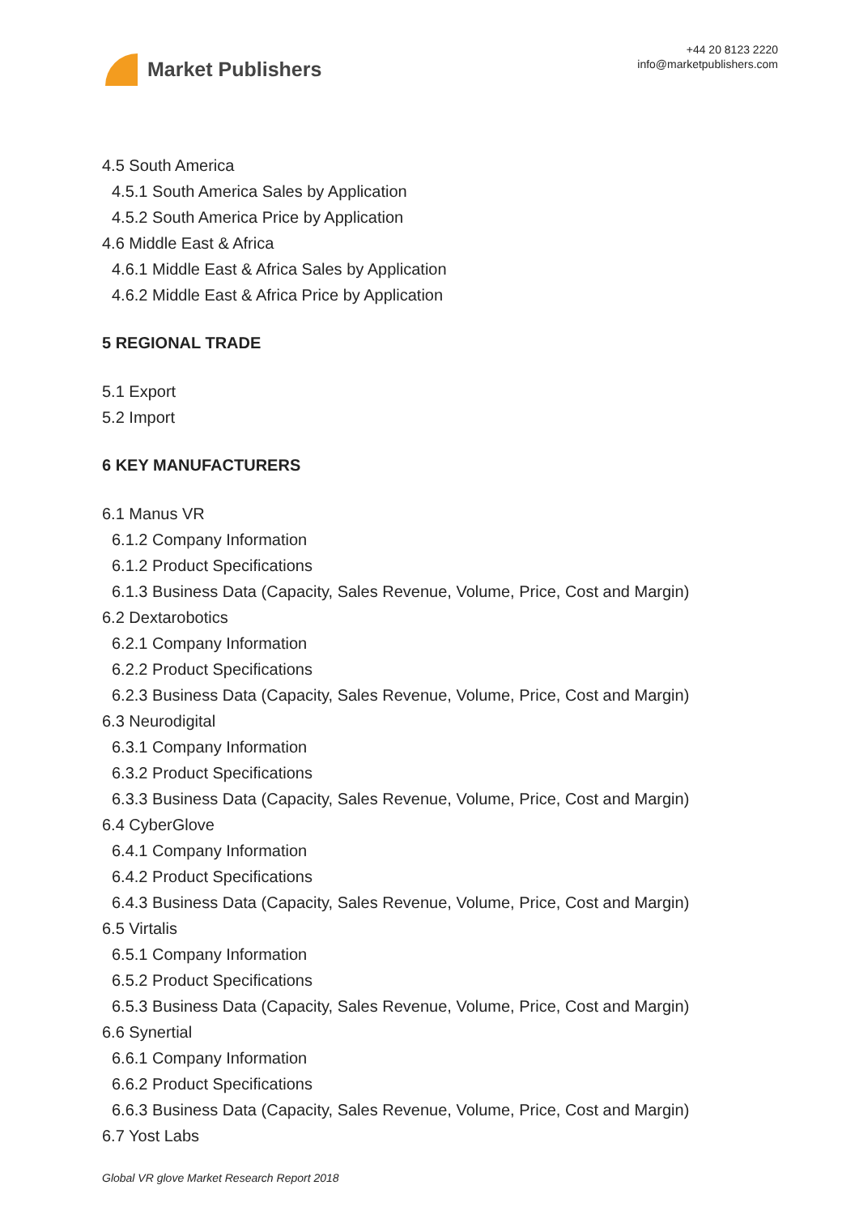Market Publishers
+44 20 8123 2220
info@marketpublishers.com
4.5 South America
4.5.1 South America Sales by Application
4.5.2 South America Price by Application
4.6 Middle East & Africa
4.6.1 Middle East & Africa Sales by Application
4.6.2 Middle East & Africa Price by Application
5 REGIONAL TRADE
5.1 Export
5.2 Import
6 KEY MANUFACTURERS
6.1 Manus VR
6.1.2 Company Information
6.1.2 Product Specifications
6.1.3 Business Data (Capacity, Sales Revenue, Volume, Price, Cost and Margin)
6.2 Dextarobotics
6.2.1 Company Information
6.2.2 Product Specifications
6.2.3 Business Data (Capacity, Sales Revenue, Volume, Price, Cost and Margin)
6.3 Neurodigital
6.3.1 Company Information
6.3.2 Product Specifications
6.3.3 Business Data (Capacity, Sales Revenue, Volume, Price, Cost and Margin)
6.4 CyberGlove
6.4.1 Company Information
6.4.2 Product Specifications
6.4.3 Business Data (Capacity, Sales Revenue, Volume, Price, Cost and Margin)
6.5 Virtalis
6.5.1 Company Information
6.5.2 Product Specifications
6.5.3 Business Data (Capacity, Sales Revenue, Volume, Price, Cost and Margin)
6.6 Synertial
6.6.1 Company Information
6.6.2 Product Specifications
6.6.3 Business Data (Capacity, Sales Revenue, Volume, Price, Cost and Margin)
6.7 Yost Labs
Global VR glove Market Research Report 2018